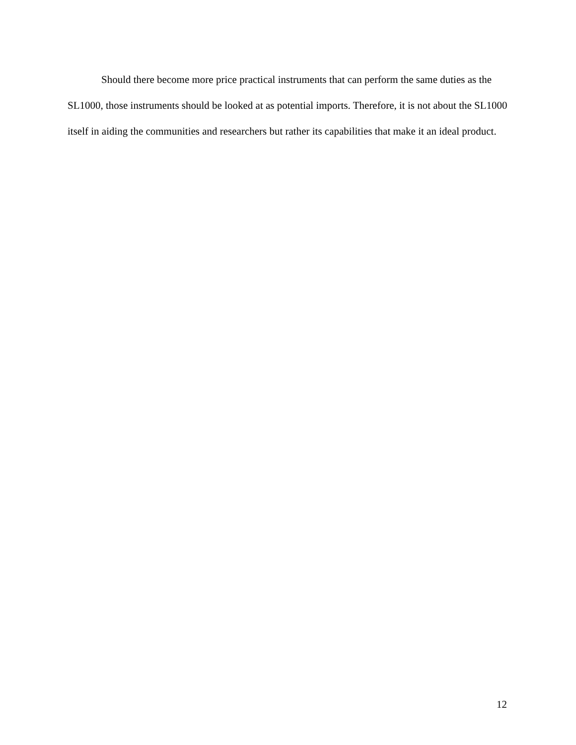Should there become more price practical instruments that can perform the same duties as the SL1000, those instruments should be looked at as potential imports. Therefore, it is not about the SL1000 itself in aiding the communities and researchers but rather its capabilities that make it an ideal product.
12